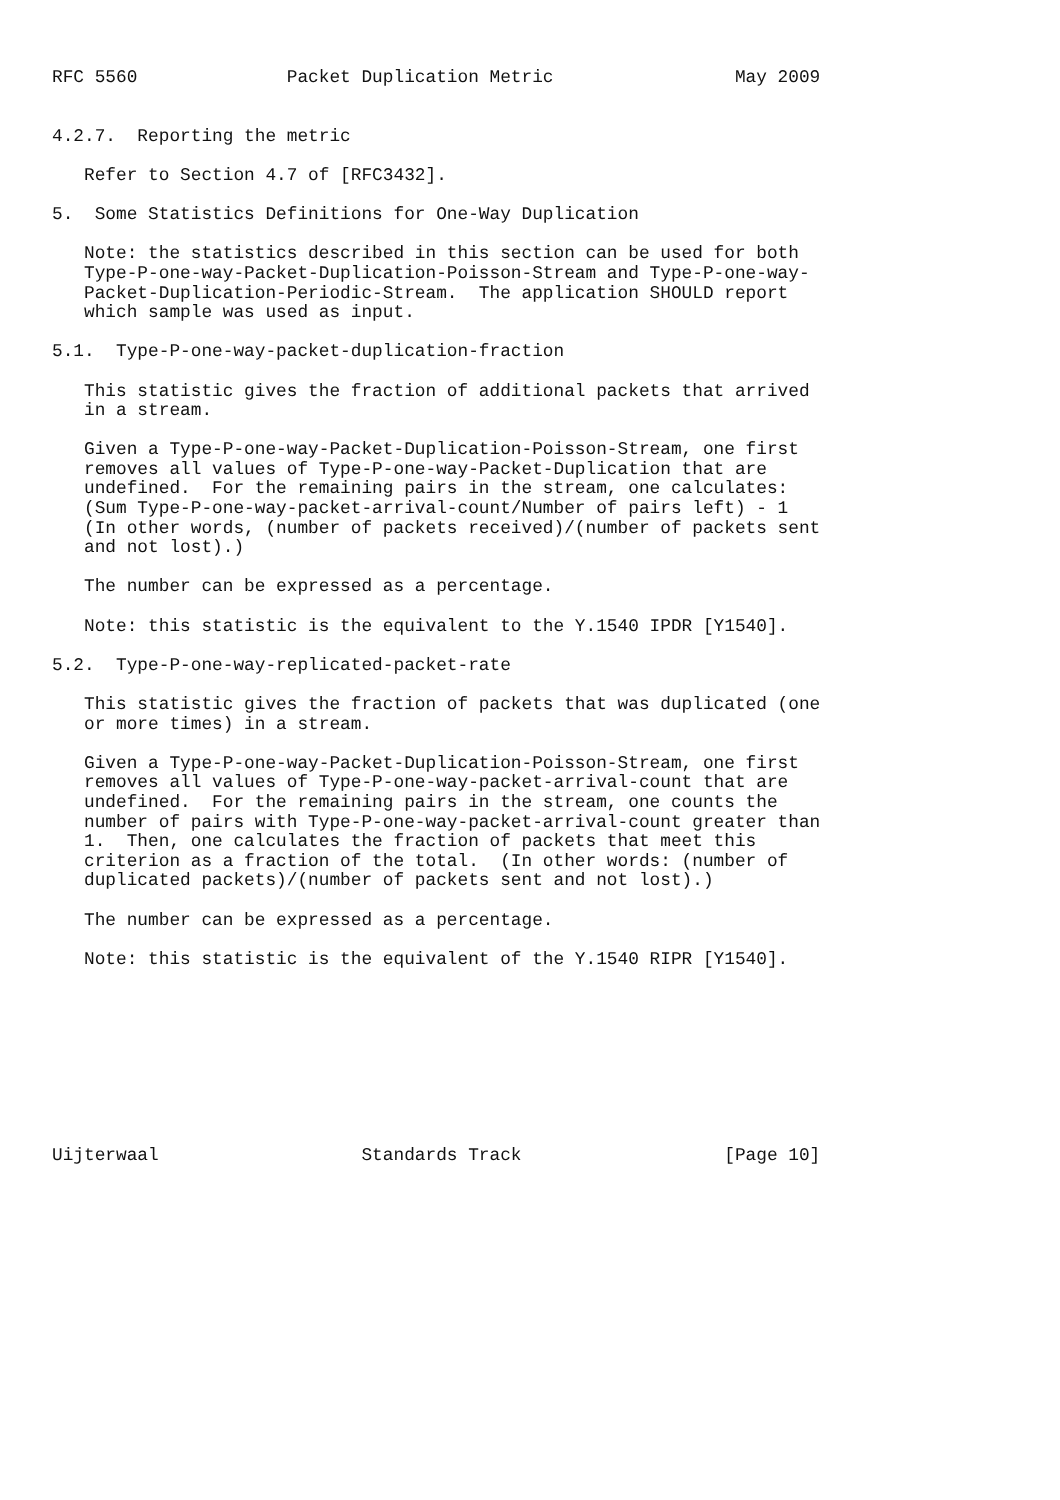RFC 5560              Packet Duplication Metric                 May 2009


4.2.7.  Reporting the metric

   Refer to Section 4.7 of [RFC3432].

5.  Some Statistics Definitions for One-Way Duplication

   Note: the statistics described in this section can be used for both
   Type-P-one-way-Packet-Duplication-Poisson-Stream and Type-P-one-way-
   Packet-Duplication-Periodic-Stream.  The application SHOULD report
   which sample was used as input.

5.1.  Type-P-one-way-packet-duplication-fraction

   This statistic gives the fraction of additional packets that arrived
   in a stream.

   Given a Type-P-one-way-Packet-Duplication-Poisson-Stream, one first
   removes all values of Type-P-one-way-Packet-Duplication that are
   undefined.  For the remaining pairs in the stream, one calculates:
   (Sum Type-P-one-way-packet-arrival-count/Number of pairs left) - 1
   (In other words, (number of packets received)/(number of packets sent
   and not lost).)

   The number can be expressed as a percentage.

   Note: this statistic is the equivalent to the Y.1540 IPDR [Y1540].

5.2.  Type-P-one-way-replicated-packet-rate

   This statistic gives the fraction of packets that was duplicated (one
   or more times) in a stream.

   Given a Type-P-one-way-Packet-Duplication-Poisson-Stream, one first
   removes all values of Type-P-one-way-packet-arrival-count that are
   undefined.  For the remaining pairs in the stream, one counts the
   number of pairs with Type-P-one-way-packet-arrival-count greater than
   1.  Then, one calculates the fraction of packets that meet this
   criterion as a fraction of the total.  (In other words: (number of
   duplicated packets)/(number of packets sent and not lost).)

   The number can be expressed as a percentage.

   Note: this statistic is the equivalent of the Y.1540 RIPR [Y1540].









Uijterwaal                   Standards Track                   [Page 10]